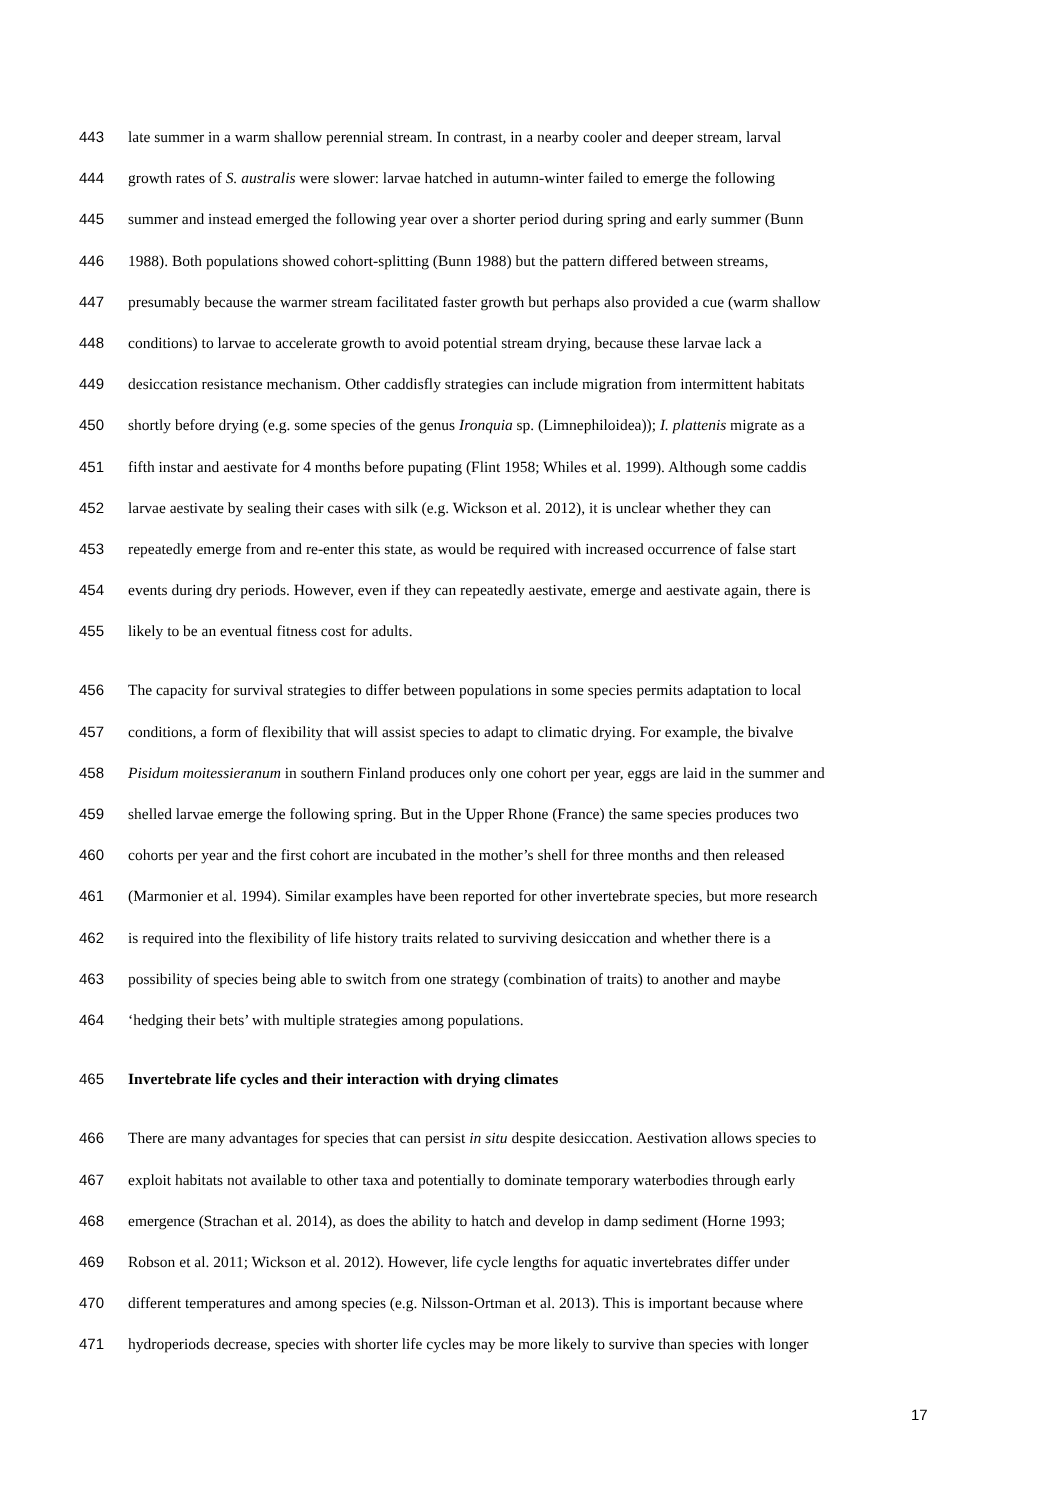443 late summer in a warm shallow perennial stream. In contrast, in a nearby cooler and deeper stream, larval
444 growth rates of S. australis were slower: larvae hatched in autumn-winter failed to emerge the following
445 summer and instead emerged the following year over a shorter period during spring and early summer (Bunn
446 1988). Both populations showed cohort-splitting (Bunn 1988) but the pattern differed between streams,
447 presumably because the warmer stream facilitated faster growth but perhaps also provided a cue (warm shallow
448 conditions) to larvae to accelerate growth to avoid potential stream drying, because these larvae lack a
449 desiccation resistance mechanism. Other caddisfly strategies can include migration from intermittent habitats
450 shortly before drying (e.g. some species of the genus Ironquia sp. (Limnephiloidea)); I. plattenis migrate as a
451 fifth instar and aestivate for 4 months before pupating (Flint 1958; Whiles et al. 1999). Although some caddis
452 larvae aestivate by sealing their cases with silk (e.g. Wickson et al. 2012), it is unclear whether they can
453 repeatedly emerge from and re-enter this state, as would be required with increased occurrence of false start
454 events during dry periods. However, even if they can repeatedly aestivate, emerge and aestivate again, there is
455 likely to be an eventual fitness cost for adults.
456 The capacity for survival strategies to differ between populations in some species permits adaptation to local
457 conditions, a form of flexibility that will assist species to adapt to climatic drying. For example, the bivalve
458 Pisidum moitessieranum in southern Finland produces only one cohort per year, eggs are laid in the summer and
459 shelled larvae emerge the following spring. But in the Upper Rhone (France) the same species produces two
460 cohorts per year and the first cohort are incubated in the mother’s shell for three months and then released
461 (Marmonier et al. 1994). Similar examples have been reported for other invertebrate species, but more research
462 is required into the flexibility of life history traits related to surviving desiccation and whether there is a
463 possibility of species being able to switch from one strategy (combination of traits) to another and maybe
464 ‘hedging their bets’ with multiple strategies among populations.
465 Invertebrate life cycles and their interaction with drying climates
466 There are many advantages for species that can persist in situ despite desiccation. Aestivation allows species to
467 exploit habitats not available to other taxa and potentially to dominate temporary waterbodies through early
468 emergence (Strachan et al. 2014), as does the ability to hatch and develop in damp sediment (Horne 1993;
469 Robson et al. 2011; Wickson et al. 2012). However, life cycle lengths for aquatic invertebrates differ under
470 different temperatures and among species (e.g. Nilsson-Ortman et al. 2013). This is important because where
471 hydroperiods decrease, species with shorter life cycles may be more likely to survive than species with longer
17